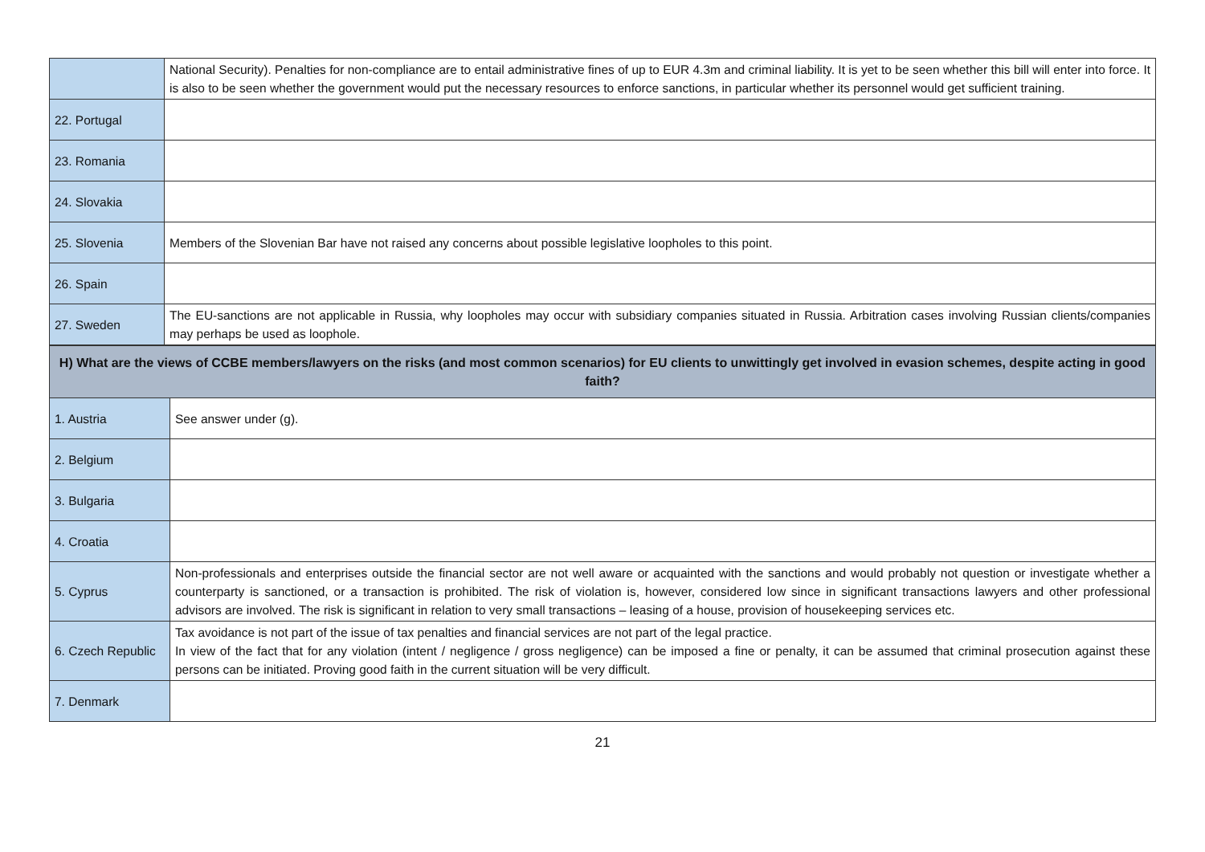| | National Security). Penalties for non-compliance are to entail administrative fines of up to EUR 4.3m and criminal liability. It is yet to be seen whether this bill will enter into force. It is also to be seen whether the government would put the necessary resources to enforce sanctions, in particular whether its personnel would get sufficient training. |
| 22. Portugal | |
| 23. Romania | |
| 24. Slovakia | |
| 25. Slovenia | Members of the Slovenian Bar have not raised any concerns about possible legislative loopholes to this point. |
| 26. Spain | |
| 27. Sweden | The EU-sanctions are not applicable in Russia, why loopholes may occur with subsidiary companies situated in Russia. Arbitration cases involving Russian clients/companies may perhaps be used as loophole. |
| H) What are the views of CCBE members/lawyers on the risks (and most common scenarios) for EU clients to unwittingly get involved in evasion schemes, despite acting in good faith? | |
| 1. Austria | See answer under (g). |
| 2. Belgium | |
| 3. Bulgaria | |
| 4. Croatia | |
| 5. Cyprus | Non-professionals and enterprises outside the financial sector are not well aware or acquainted with the sanctions and would probably not question or investigate whether a counterparty is sanctioned, or a transaction is prohibited. The risk of violation is, however, considered low since in significant transactions lawyers and other professional advisors are involved. The risk is significant in relation to very small transactions – leasing of a house, provision of housekeeping services etc. |
| 6. Czech Republic | Tax avoidance is not part of the issue of tax penalties and financial services are not part of the legal practice. In view of the fact that for any violation (intent / negligence / gross negligence) can be imposed a fine or penalty, it can be assumed that criminal prosecution against these persons can be initiated. Proving good faith in the current situation will be very difficult. |
| 7. Denmark | |
21